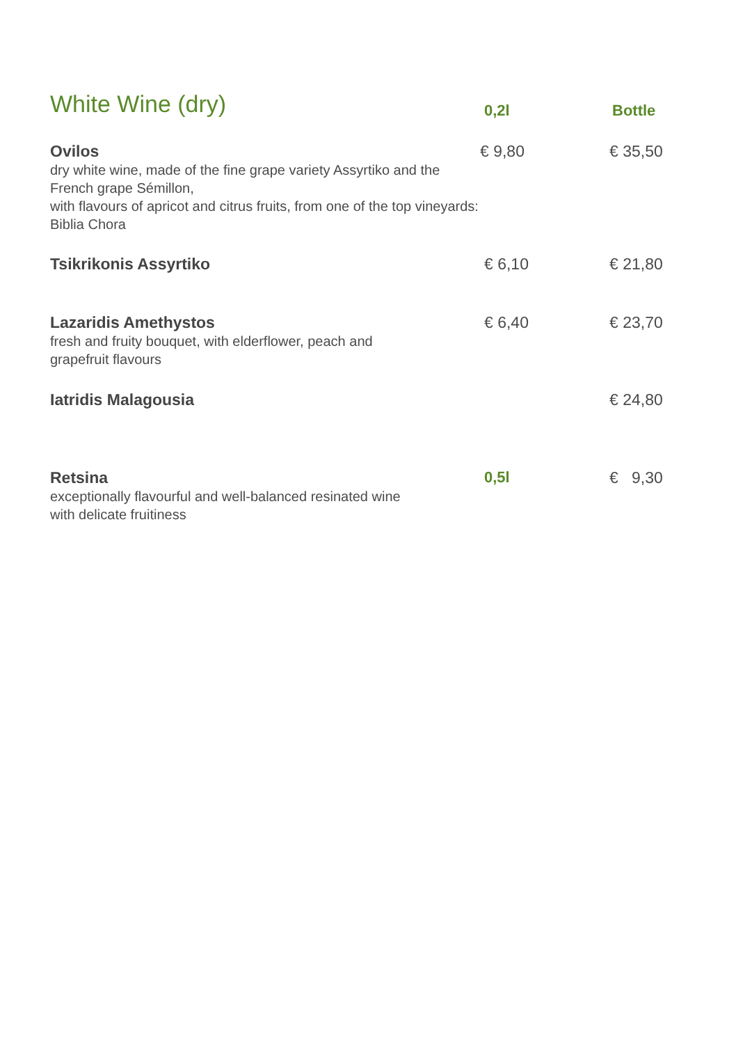| White Wine (dry) | 0,2l | Bottle |
| --- | --- | --- |
| Ovilos dry white wine, made of the fine grape variety Assyrtiko and the French grape Sémillon, with flavours of apricot and citrus fruits, from one of the top vineyards: Biblia Chora | € 9,80 | € 35,50 |
| Tsikrikonis Assyrtiko | € 6,10 | € 21,80 |
| Lazaridis Amethystos fresh and fruity bouquet, with elderflower, peach and grapefruit flavours | € 6,40 | € 23,70 |
| Iatridis Malagousia | | € 24,80 |
| Retsina exceptionally flavourful and well-balanced resinated wine with delicate fruitiness | 0,5l | € 9,30 |